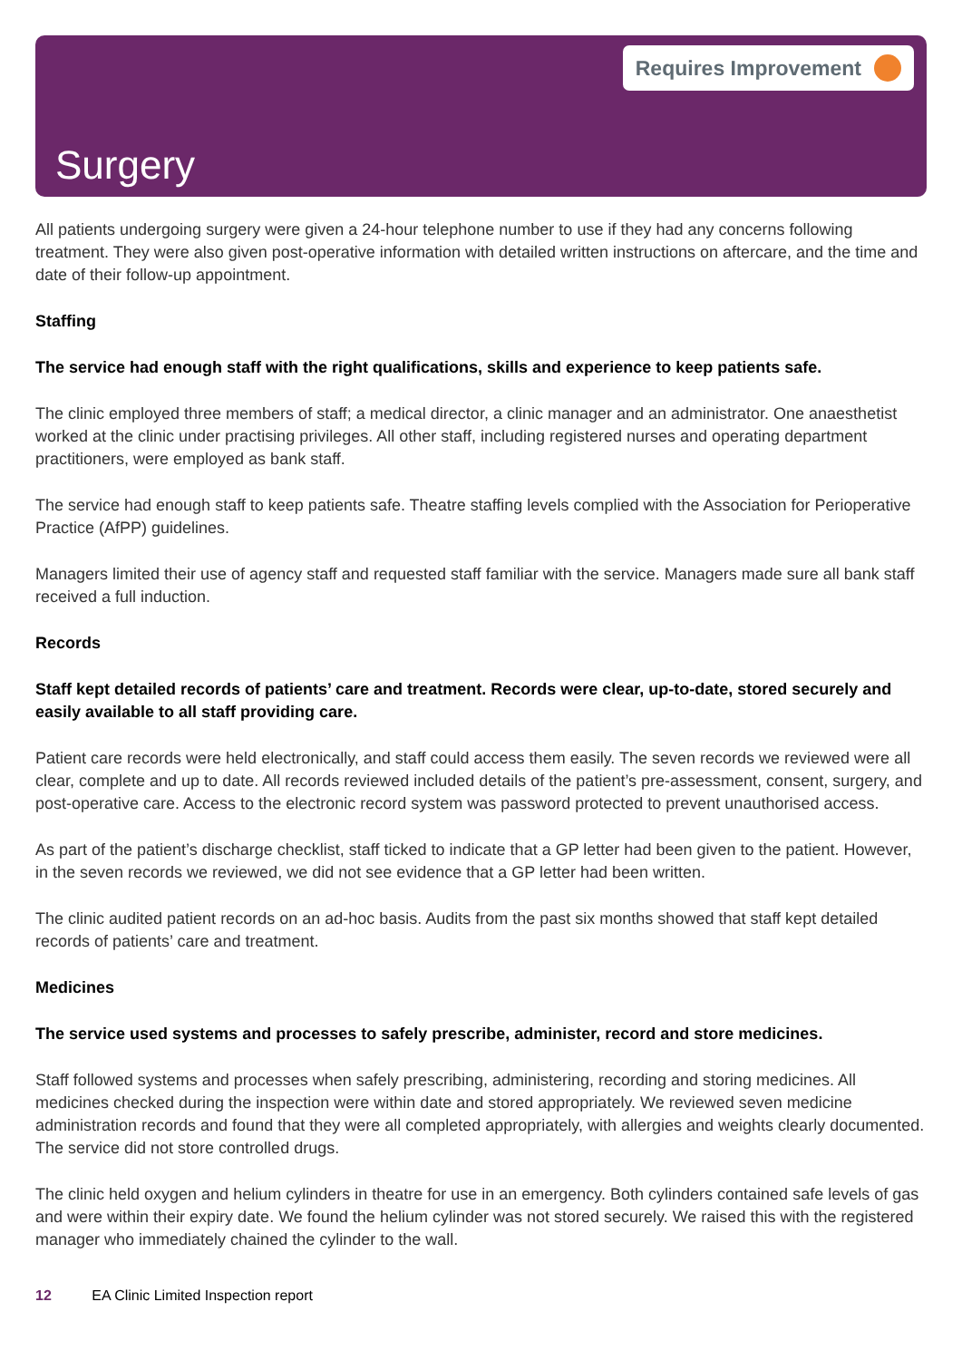Requires Improvement
Surgery
All patients undergoing surgery were given a 24-hour telephone number to use if they had any concerns following treatment. They were also given post-operative information with detailed written instructions on aftercare, and the time and date of their follow-up appointment.
Staffing
The service had enough staff with the right qualifications, skills and experience to keep patients safe.
The clinic employed three members of staff; a medical director, a clinic manager and an administrator. One anaesthetist worked at the clinic under practising privileges. All other staff, including registered nurses and operating department practitioners, were employed as bank staff.
The service had enough staff to keep patients safe. Theatre staffing levels complied with the Association for Perioperative Practice (AfPP) guidelines.
Managers limited their use of agency staff and requested staff familiar with the service. Managers made sure all bank staff received a full induction.
Records
Staff kept detailed records of patients’ care and treatment. Records were clear, up-to-date, stored securely and easily available to all staff providing care.
Patient care records were held electronically, and staff could access them easily. The seven records we reviewed were all clear, complete and up to date. All records reviewed included details of the patient’s pre-assessment, consent, surgery, and post-operative care. Access to the electronic record system was password protected to prevent unauthorised access.
As part of the patient’s discharge checklist, staff ticked to indicate that a GP letter had been given to the patient. However, in the seven records we reviewed, we did not see evidence that a GP letter had been written.
The clinic audited patient records on an ad-hoc basis. Audits from the past six months showed that staff kept detailed records of patients’ care and treatment.
Medicines
The service used systems and processes to safely prescribe, administer, record and store medicines.
Staff followed systems and processes when safely prescribing, administering, recording and storing medicines. All medicines checked during the inspection were within date and stored appropriately. We reviewed seven medicine administration records and found that they were all completed appropriately, with allergies and weights clearly documented. The service did not store controlled drugs.
The clinic held oxygen and helium cylinders in theatre for use in an emergency. Both cylinders contained safe levels of gas and were within their expiry date. We found the helium cylinder was not stored securely. We raised this with the registered manager who immediately chained the cylinder to the wall.
12 EA Clinic Limited Inspection report